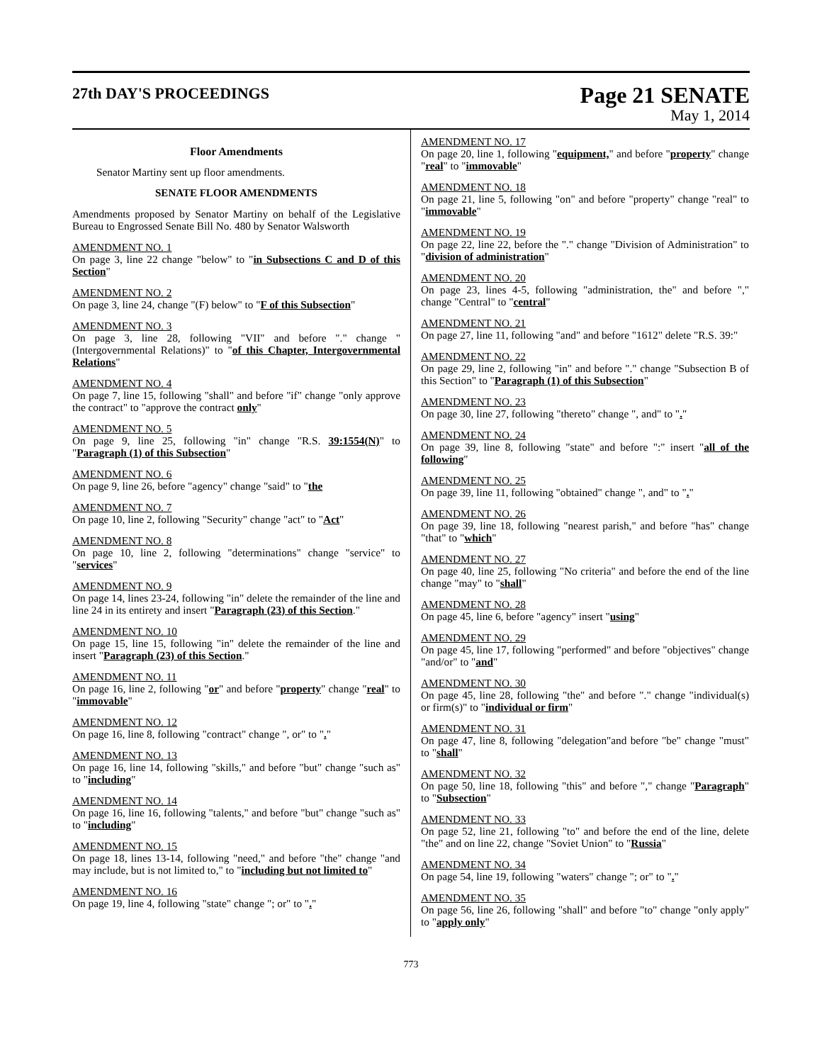27th DAY'S PROCEEDINGS
Page 21 SENATE
May 1, 2014
Floor Amendments
Senator Martiny sent up floor amendments.
SENATE FLOOR AMENDMENTS
Amendments proposed by Senator Martiny on behalf of the Legislative Bureau to Engrossed Senate Bill No. 480 by Senator Walsworth
AMENDMENT NO. 1
On page 3, line 22 change "below" to "in Subsections C and D of this Section"
AMENDMENT NO. 2
On page 3, line 24, change "(F) below" to "F of this Subsection"
AMENDMENT NO. 3
On page 3, line 28, following "VII" and before "." change "(Intergovernmental Relations)" to "of this Chapter, Intergovernmental Relations"
AMENDMENT NO. 4
On page 7, line 15, following "shall" and before "if" change "only approve the contract" to "approve the contract only"
AMENDMENT NO. 5
On page 9, line 25, following "in" change "R.S. 39:1554(N)" to "Paragraph (1) of this Subsection"
AMENDMENT NO. 6
On page 9, line 26, before "agency" change "said" to "the
AMENDMENT NO. 7
On page 10, line 2, following "Security" change "act" to "Act"
AMENDMENT NO. 8
On page 10, line 2, following "determinations" change "service" to "services"
AMENDMENT NO. 9
On page 14, lines 23-24, following "in" delete the remainder of the line and line 24 in its entirety and insert "Paragraph (23) of this Section."
AMENDMENT NO. 10
On page 15, line 15, following "in" delete the remainder of the line and insert "Paragraph (23) of this Section."
AMENDMENT NO. 11
On page 16, line 2, following "or" and before "property" change "real" to "immovable"
AMENDMENT NO. 12
On page 16, line 8, following "contract" change ", or" to "."
AMENDMENT NO. 13
On page 16, line 14, following "skills," and before "but" change "such as" to "including"
AMENDMENT NO. 14
On page 16, line 16, following "talents," and before "but" change "such as" to "including"
AMENDMENT NO. 15
On page 18, lines 13-14, following "need," and before "the" change "and may include, but is not limited to," to "including but not limited to"
AMENDMENT NO. 16
On page 19, line 4, following "state" change "; or" to "."
AMENDMENT NO. 17
On page 20, line 1, following "equipment," and before "property" change "real" to "immovable"
AMENDMENT NO. 18
On page 21, line 5, following "on" and before "property" change "real" to "immovable"
AMENDMENT NO. 19
On page 22, line 22, before the "." change "Division of Administration" to "division of administration"
AMENDMENT NO. 20
On page 23, lines 4-5, following "administration, the" and before "," change "Central" to "central"
AMENDMENT NO. 21
On page 27, line 11, following "and" and before "1612" delete "R.S. 39:"
AMENDMENT NO. 22
On page 29, line 2, following "in" and before "." change "Subsection B of this Section" to "Paragraph (1) of this Subsection"
AMENDMENT NO. 23
On page 30, line 27, following "thereto" change ", and" to "."
AMENDMENT NO. 24
On page 39, line 8, following "state" and before ":" insert "all of the following"
AMENDMENT NO. 25
On page 39, line 11, following "obtained" change ", and" to "."
AMENDMENT NO. 26
On page 39, line 18, following "nearest parish," and before "has" change "that" to "which"
AMENDMENT NO. 27
On page 40, line 25, following "No criteria" and before the end of the line change "may" to "shall"
AMENDMENT NO. 28
On page 45, line 6, before "agency" insert "using"
AMENDMENT NO. 29
On page 45, line 17, following "performed" and before "objectives" change "and/or" to "and"
AMENDMENT NO. 30
On page 45, line 28, following "the" and before "." change "individual(s) or firm(s)" to "individual or firm"
AMENDMENT NO. 31
On page 47, line 8, following "delegation"and before "be" change "must" to "shall"
AMENDMENT NO. 32
On page 50, line 18, following "this" and before "," change "Paragraph" to "Subsection"
AMENDMENT NO. 33
On page 52, line 21, following "to" and before the end of the line, delete "the" and on line 22, change "Soviet Union" to "Russia"
AMENDMENT NO. 34
On page 54, line 19, following "waters" change "; or" to "."
AMENDMENT NO. 35
On page 56, line 26, following "shall" and before "to" change "only apply" to "apply only"
773